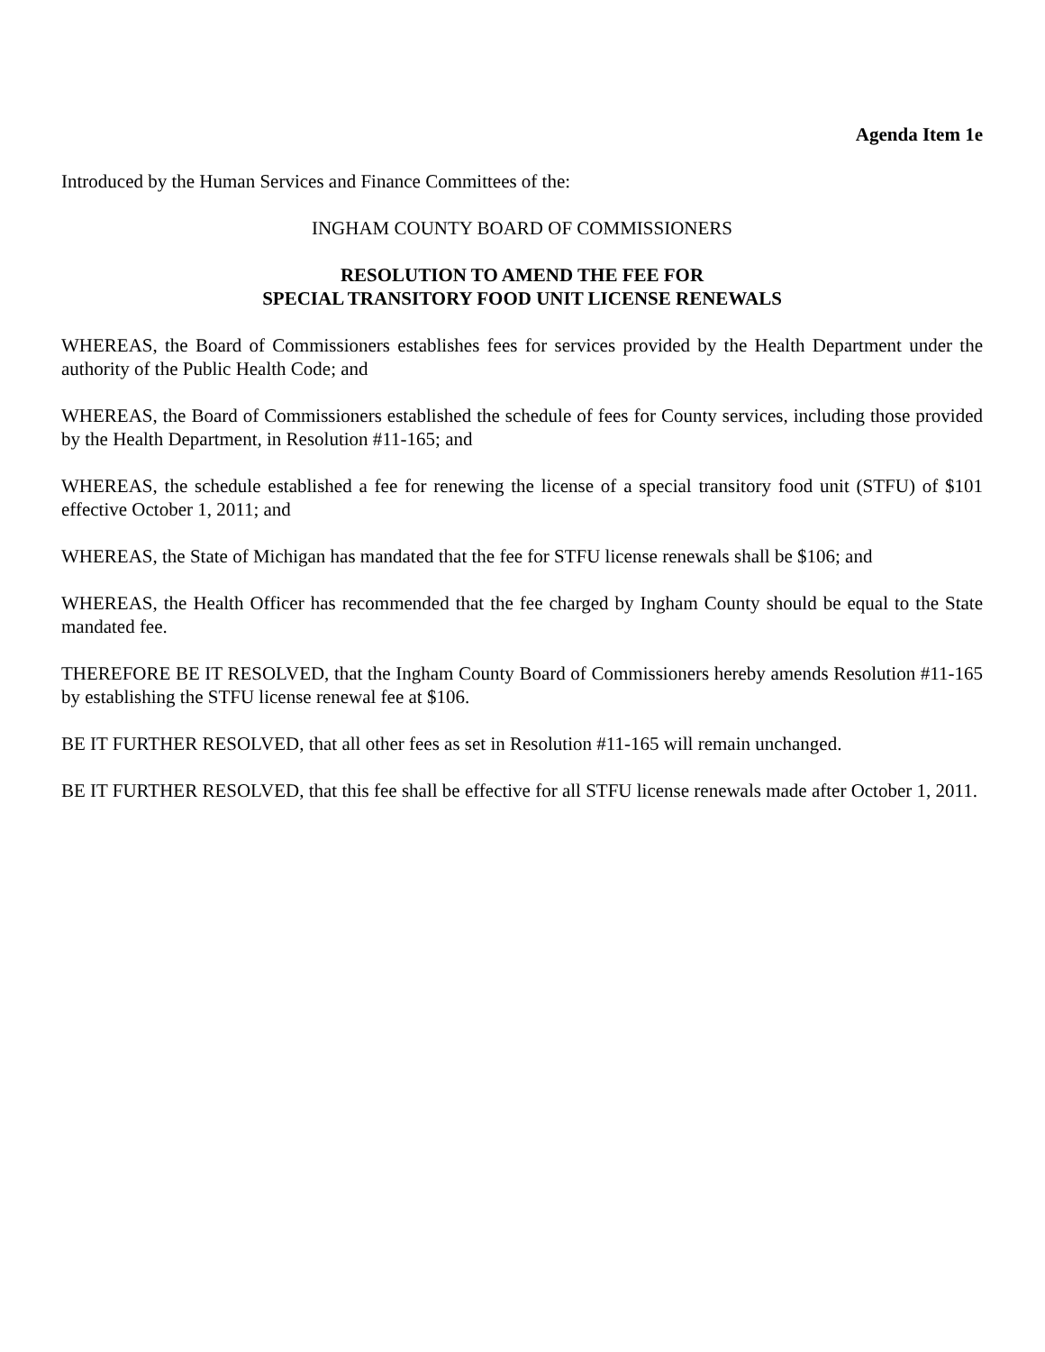Agenda Item 1e
Introduced by the Human Services and Finance Committees of the:
INGHAM COUNTY BOARD OF COMMISSIONERS
RESOLUTION TO AMEND THE FEE FOR
SPECIAL TRANSITORY FOOD UNIT LICENSE RENEWALS
WHEREAS, the Board of Commissioners establishes fees for services provided by the Health Department under the authority of the Public Health Code; and
WHEREAS, the Board of Commissioners established the schedule of fees for County services, including those provided by the Health Department, in Resolution #11-165; and
WHEREAS, the schedule established a fee for renewing the license of a special transitory food unit (STFU) of $101 effective October 1, 2011; and
WHEREAS, the State of Michigan has mandated that the fee for STFU license renewals shall be $106; and
WHEREAS, the Health Officer has recommended that the fee charged by Ingham County should be equal to the State mandated fee.
THEREFORE BE IT RESOLVED, that the Ingham County Board of Commissioners hereby amends Resolution #11-165 by establishing the STFU license renewal fee at $106.
BE IT FURTHER RESOLVED, that all other fees as set in Resolution #11-165 will remain unchanged.
BE IT FURTHER RESOLVED, that this fee shall be effective for all STFU license renewals made after October 1, 2011.